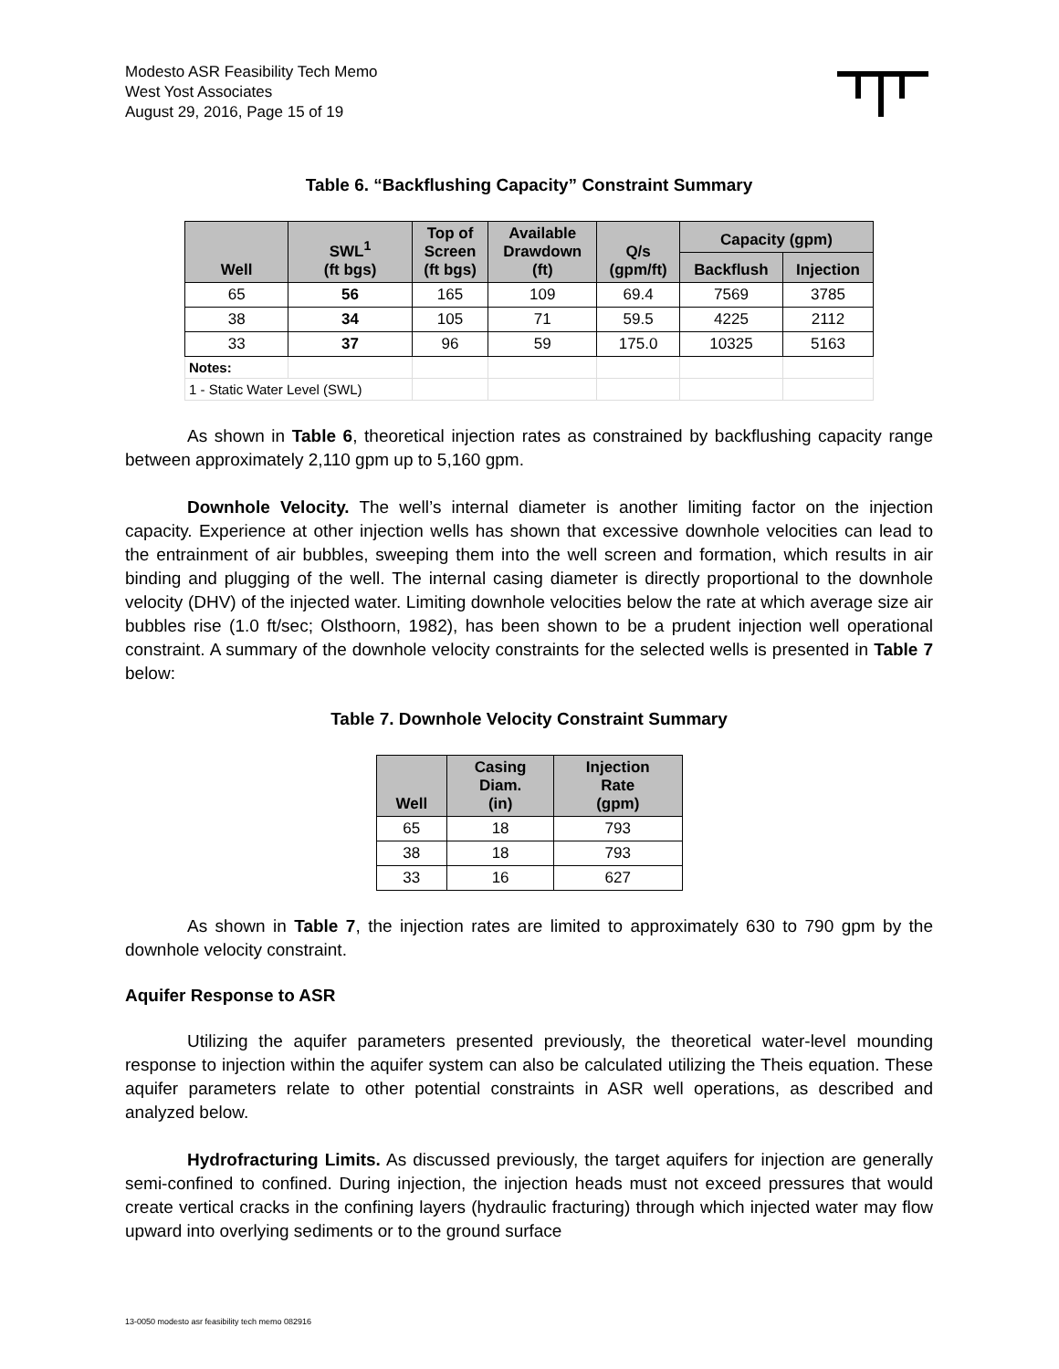Modesto ASR Feasibility Tech Memo
West Yost Associates
August 29, 2016, Page 15 of 19
Table 6. “Backflushing Capacity” Constraint Summary
| Well | SWL<sup>1</sup> (ft bgs) | Top of Screen (ft bgs) | Available Drawdown (ft) | Q/s (gpm/ft) | Capacity (gpm) | |
| --- | --- | --- | --- | --- | --- | --- |
| | | | | | Backflush | Injection |
| 65 | 56 | 165 | 109 | 69.4 | 7569 | 3785 |
| 38 | 34 | 105 | 71 | 59.5 | 4225 | 2112 |
| 33 | 37 | 96 | 59 | 175.0 | 10325 | 5163 |
| Notes: | | | | | | |
| 1 - Static Water Level (SWL) | | | | | | |
As shown in Table 6, theoretical injection rates as constrained by backflushing capacity range between approximately 2,110 gpm up to 5,160 gpm.
Downhole Velocity. The well’s internal diameter is another limiting factor on the injection capacity. Experience at other injection wells has shown that excessive downhole velocities can lead to the entrainment of air bubbles, sweeping them into the well screen and formation, which results in air binding and plugging of the well. The internal casing diameter is directly proportional to the downhole velocity (DHV) of the injected water. Limiting downhole velocities below the rate at which average size air bubbles rise (1.0 ft/sec; Olsthoorn, 1982), has been shown to be a prudent injection well operational constraint. A summary of the downhole velocity constraints for the selected wells is presented in Table 7 below:
Table 7. Downhole Velocity Constraint Summary
| Well | Casing Diam. (in) | Injection Rate (gpm) |
| --- | --- | --- |
| 65 | 18 | 793 |
| 38 | 18 | 793 |
| 33 | 16 | 627 |
As shown in Table 7, the injection rates are limited to approximately 630 to 790 gpm by the downhole velocity constraint.
Aquifer Response to ASR
Utilizing the aquifer parameters presented previously, the theoretical water-level mounding response to injection within the aquifer system can also be calculated utilizing the Theis equation. These aquifer parameters relate to other potential constraints in ASR well operations, as described and analyzed below.
Hydrofracturing Limits. As discussed previously, the target aquifers for injection are generally semi-confined to confined. During injection, the injection heads must not exceed pressures that would create vertical cracks in the confining layers (hydraulic fracturing) through which injected water may flow upward into overlying sediments or to the ground surface
13-0050 modesto asr feasibility tech memo 082916